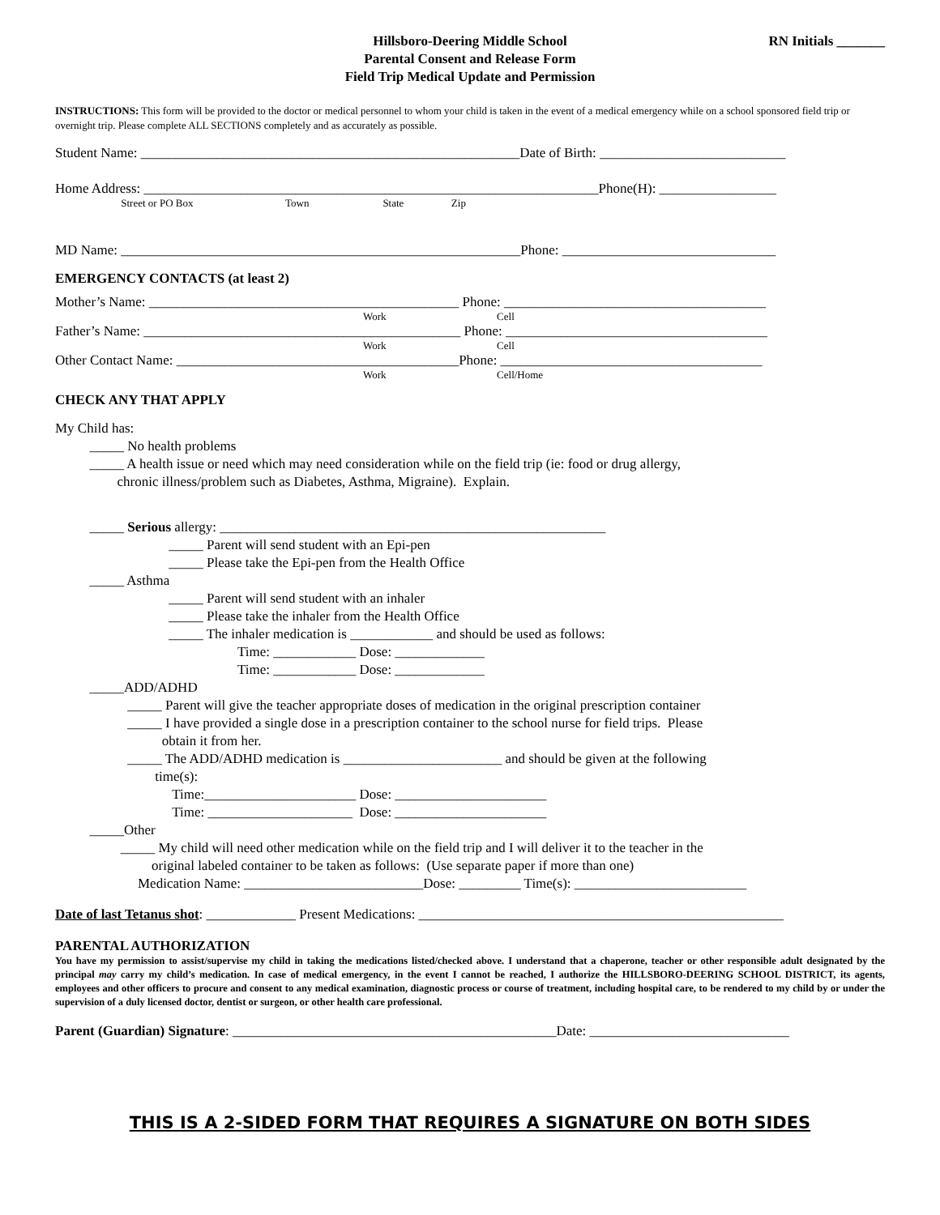RN Initials _______ Hillsboro-Deering Middle School
Parental Consent and Release Form
Field Trip Medical Update and Permission
INSTRUCTIONS: This form will be provided to the doctor or medical personnel to whom your child is taken in the event of a medical emergency while on a school sponsored field trip or overnight trip. Please complete ALL SECTIONS completely and as accurately as possible.
Student Name: _______________________________________________________Date of Birth: ___________________________
Home Address: __________________________________________________________________Phone(H): _________________
Street or PO Box Town State Zip
MD Name: __________________________________________________________Phone: _______________________________
EMERGENCY CONTACTS (at least 2)
Mother’s Name: _____________________________________________ Phone: ______________________________________
Work Cell
Father’s Name: ______________________________________________ Phone: ______________________________________
Work Cell
Other Contact Name: _________________________________________Phone: ______________________________________
Work Cell/Home
CHECK ANY THAT APPLY
My Child has:
_____ No health problems
_____ A health issue or need which may need consideration while on the field trip (ie: food or drug allergy,
chronic illness/problem such as Diabetes, Asthma, Migraine). Explain.
_____ Serious allergy: ________________________________________________________
_____ Parent will send student with an Epi-pen
_____ Please take the Epi-pen from the Health Office
_____ Asthma
_____ Parent will send student with an inhaler
_____ Please take the inhaler from the Health Office
_____ The inhaler medication is ____________ and should be used as follows:
Time: ____________ Dose: _____________
Time: ____________ Dose: _____________
_____ADD/ADHD
_____ Parent will give the teacher appropriate doses of medication in the original prescription container
_____ I have provided a single dose in a prescription container to the school nurse for field trips. Please
obtain it from her.
_____ The ADD/ADHD medication is _______________________ and should be given at the following
time(s):
Time:______________________ Dose: ______________________
Time: _____________________ Dose: ______________________
_____Other
_____ My child will need other medication while on the field trip and I will deliver it to the teacher in the
original labeled container to be taken as follows: (Use separate paper if more than one)
Medication Name: __________________________Dose: _________ Time(s): _________________________
Date of last Tetanus shot: _____________ Present Medications: _____________________________________________________
PARENTAL AUTHORIZATION
You have my permission to assist/supervise my child in taking the medications listed/checked above. I understand that a chaperone, teacher or other responsible adult designated by the principal may carry my child’s medication. In case of medical emergency, in the event I cannot be reached, I authorize the HILLSBORO-DEERING SCHOOL DISTRICT, its agents, employees and other officers to procure and consent to any medical examination, diagnostic process or course of treatment, including hospital care, to be rendered to my child by or under the supervision of a duly licensed doctor, dentist or surgeon, or other health care professional.
Parent (Guardian) Signature: _______________________________________________Date: _____________________________
THIS IS A 2-SIDED FORM THAT REQUIRES A SIGNATURE ON BOTH SIDES